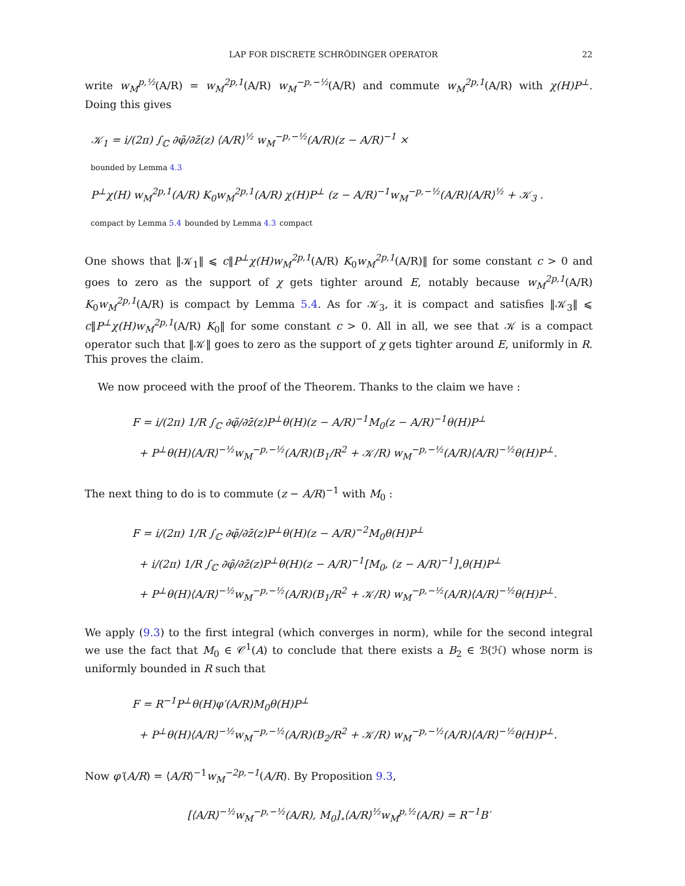LAP FOR DISCRETE SCHRÖDINGER OPERATOR 22
write w<sub>M</sub><sup>p,½</sup>(A/R) = w<sub>M</sub><sup>2p,1</sup>(A/R) w<sub>M</sub><sup>−p,−½</sup>(A/R) and commute w<sub>M</sub><sup>2p,1</sup>(A/R) with χ(H)P<sup>⊥</sup>. Doing this gives
𝒦<sub>1</sub> = i/(2π) ∫<sub>ℂ</sub> ∂φ̃/∂z̄(z) ⟨A/R⟩<sup>½</sup> w<sub>M</sub><sup>−p,−½</sup>(A/R)(z − A/R)<sup>−1</sup> ×
bounded by Lemma 4.3
P<sup>⊥</sup>χ(H) w<sub>M</sub><sup>2p,1</sup>(A/R) K<sub>0</sub>w<sub>M</sub><sup>2p,1</sup>(A/R) χ(H)P<sup>⊥</sup> (z − A/R)<sup>−1</sup>w<sub>M</sub><sup>−p,−½</sup>(A/R)⟨A/R⟩<sup>½</sup> + 𝒦<sub>3</sub> .
compact by Lemma 5.4 bounded by Lemma 4.3 compact
One shows that ‖𝒦<sub>1</sub>‖ ⩽ c‖P<sup>⊥</sup>χ(H)w<sub>M</sub><sup>2p,1</sup>(A/R) K<sub>0</sub>w<sub>M</sub><sup>2p,1</sup>(A/R)‖ for some constant c > 0 and goes to zero as the support of χ gets tighter around E, notably because w<sub>M</sub><sup>2p,1</sup>(A/R) K<sub>0</sub>w<sub>M</sub><sup>2p,1</sup>(A/R) is compact by Lemma 5.4. As for 𝒦<sub>3</sub>, it is compact and satisfies ‖𝒦<sub>3</sub>‖ ⩽ c‖P<sup>⊥</sup>χ(H)w<sub>M</sub><sup>2p,1</sup>(A/R) K<sub>0</sub>‖ for some constant c > 0. All in all, we see that 𝒦 is a compact operator such that ‖𝒦‖ goes to zero as the support of χ gets tighter around E, uniformly in R. This proves the claim.
We now proceed with the proof of the Theorem. Thanks to the claim we have :
F = i/(2π) 1/R ∫<sub>ℂ</sub> ∂φ̃/∂z̄(z)P<sup>⊥</sup>θ(H)(z − A/R)<sup>−1</sup>M<sub>0</sub>(z − A/R)<sup>−1</sup>θ(H)P<sup>⊥</sup>
+ P<sup>⊥</sup>θ(H)⟨A/R⟩<sup>−½</sup>w<sub>M</sub><sup>−p,−½</sup>(A/R)(B<sub>1</sub>/R<sup>2</sup> + 𝒦/R) w<sub>M</sub><sup>−p,−½</sup>(A/R)⟨A/R⟩<sup>−½</sup>θ(H)P<sup>⊥</sup>.
The next thing to do is to commute (z − A/R)<sup>−1</sup> with M<sub>0</sub> :
F = i/(2π) 1/R ∫<sub>ℂ</sub> ∂φ̃/∂z̄(z)P<sup>⊥</sup>θ(H)(z − A/R)<sup>−2</sup>M<sub>0</sub>θ(H)P<sup>⊥</sup>
+ i/(2π) 1/R ∫<sub>ℂ</sub> ∂φ̃/∂z̄(z)P<sup>⊥</sup>θ(H)(z − A/R)<sup>−1</sup>[M<sub>0</sub>, (z − A/R)<sup>−1</sup>]<sub>∘</sub>θ(H)P<sup>⊥</sup>
+ P<sup>⊥</sup>θ(H)⟨A/R⟩<sup>−½</sup>w<sub>M</sub><sup>−p,−½</sup>(A/R)(B<sub>1</sub>/R<sup>2</sup> + 𝒦/R) w<sub>M</sub><sup>−p,−½</sup>(A/R)⟨A/R⟩<sup>−½</sup>θ(H)P<sup>⊥</sup>.
We apply (9.3) to the first integral (which converges in norm), while for the second integral we use the fact that M<sub>0</sub> ∈ 𝒞<sup>1</sup>(A) to conclude that there exists a B<sub>2</sub> ∈ ℬ(ℋ) whose norm is uniformly bounded in R such that
F = R<sup>−1</sup>P<sup>⊥</sup>θ(H)φ′(A/R)M<sub>0</sub>θ(H)P<sup>⊥</sup>
+ P<sup>⊥</sup>θ(H)⟨A/R⟩<sup>−½</sup>w<sub>M</sub><sup>−p,−½</sup>(A/R)(B<sub>2</sub>/R<sup>2</sup> + 𝒦/R) w<sub>M</sub><sup>−p,−½</sup>(A/R)⟨A/R⟩<sup>−½</sup>θ(H)P<sup>⊥</sup>.
Now φ′(A/R) = ⟨A/R⟩<sup>−1</sup>w<sub>M</sub><sup>−2p,−1</sup>(A/R). By Proposition 9.3,
[⟨A/R⟩<sup>−½</sup>w<sub>M</sub><sup>−p,−½</sup>(A/R), M<sub>0</sub>]<sub>∘</sub>⟨A/R⟩<sup>½</sup>w<sub>M</sub><sup>p,½</sup>(A/R) = R<sup>−1</sup>B′